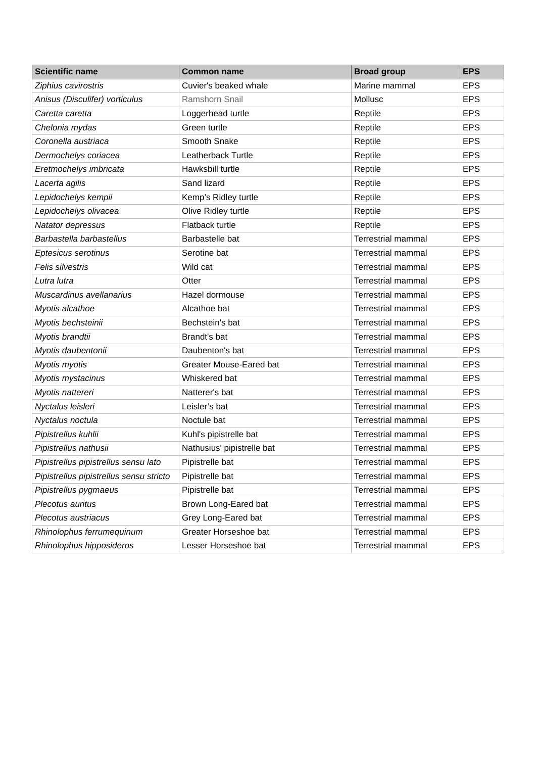| Scientific name | Common name | Broad group | EPS |
| --- | --- | --- | --- |
| Ziphius cavirostris | Cuvier's beaked whale | Marine mammal | EPS |
| Anisus (Disculifer) vorticulus | Ramshorn Snail | Mollusc | EPS |
| Caretta caretta | Loggerhead turtle | Reptile | EPS |
| Chelonia mydas | Green turtle | Reptile | EPS |
| Coronella austriaca | Smooth Snake | Reptile | EPS |
| Dermochelys coriacea | Leatherback Turtle | Reptile | EPS |
| Eretmochelys imbricata | Hawksbill turtle | Reptile | EPS |
| Lacerta agilis | Sand lizard | Reptile | EPS |
| Lepidochelys kempii | Kemp’s Ridley turtle | Reptile | EPS |
| Lepidochelys olivacea | Olive Ridley turtle | Reptile | EPS |
| Natator depressus | Flatback turtle | Reptile | EPS |
| Barbastella barbastellus | Barbastelle bat | Terrestrial mammal | EPS |
| Eptesicus serotinus | Serotine bat | Terrestrial mammal | EPS |
| Felis silvestris | Wild cat | Terrestrial mammal | EPS |
| Lutra lutra | Otter | Terrestrial mammal | EPS |
| Muscardinus avellanarius | Hazel dormouse | Terrestrial mammal | EPS |
| Myotis alcathoe | Alcathoe bat | Terrestrial mammal | EPS |
| Myotis bechsteinii | Bechstein's bat | Terrestrial mammal | EPS |
| Myotis brandtii | Brandt's bat | Terrestrial mammal | EPS |
| Myotis daubentonii | Daubenton's bat | Terrestrial mammal | EPS |
| Myotis myotis | Greater Mouse-Eared bat | Terrestrial mammal | EPS |
| Myotis mystacinus | Whiskered bat | Terrestrial mammal | EPS |
| Myotis nattereri | Natterer's bat | Terrestrial mammal | EPS |
| Nyctalus leisleri | Leisler’s bat | Terrestrial mammal | EPS |
| Nyctalus noctula | Noctule bat | Terrestrial mammal | EPS |
| Pipistrellus kuhlii | Kuhl's pipistrelle bat | Terrestrial mammal | EPS |
| Pipistrellus nathusii | Nathusius' pipistrelle bat | Terrestrial mammal | EPS |
| Pipistrellus pipistrellus sensu lato | Pipistrelle bat | Terrestrial mammal | EPS |
| Pipistrellus pipistrellus sensu stricto | Pipistrelle bat | Terrestrial mammal | EPS |
| Pipistrellus pygmaeus | Pipistrelle bat | Terrestrial mammal | EPS |
| Plecotus auritus | Brown Long-Eared bat | Terrestrial mammal | EPS |
| Plecotus austriacus | Grey Long-Eared bat | Terrestrial mammal | EPS |
| Rhinolophus ferrumequinum | Greater Horseshoe bat | Terrestrial mammal | EPS |
| Rhinolophus hipposideros | Lesser Horseshoe bat | Terrestrial mammal | EPS |